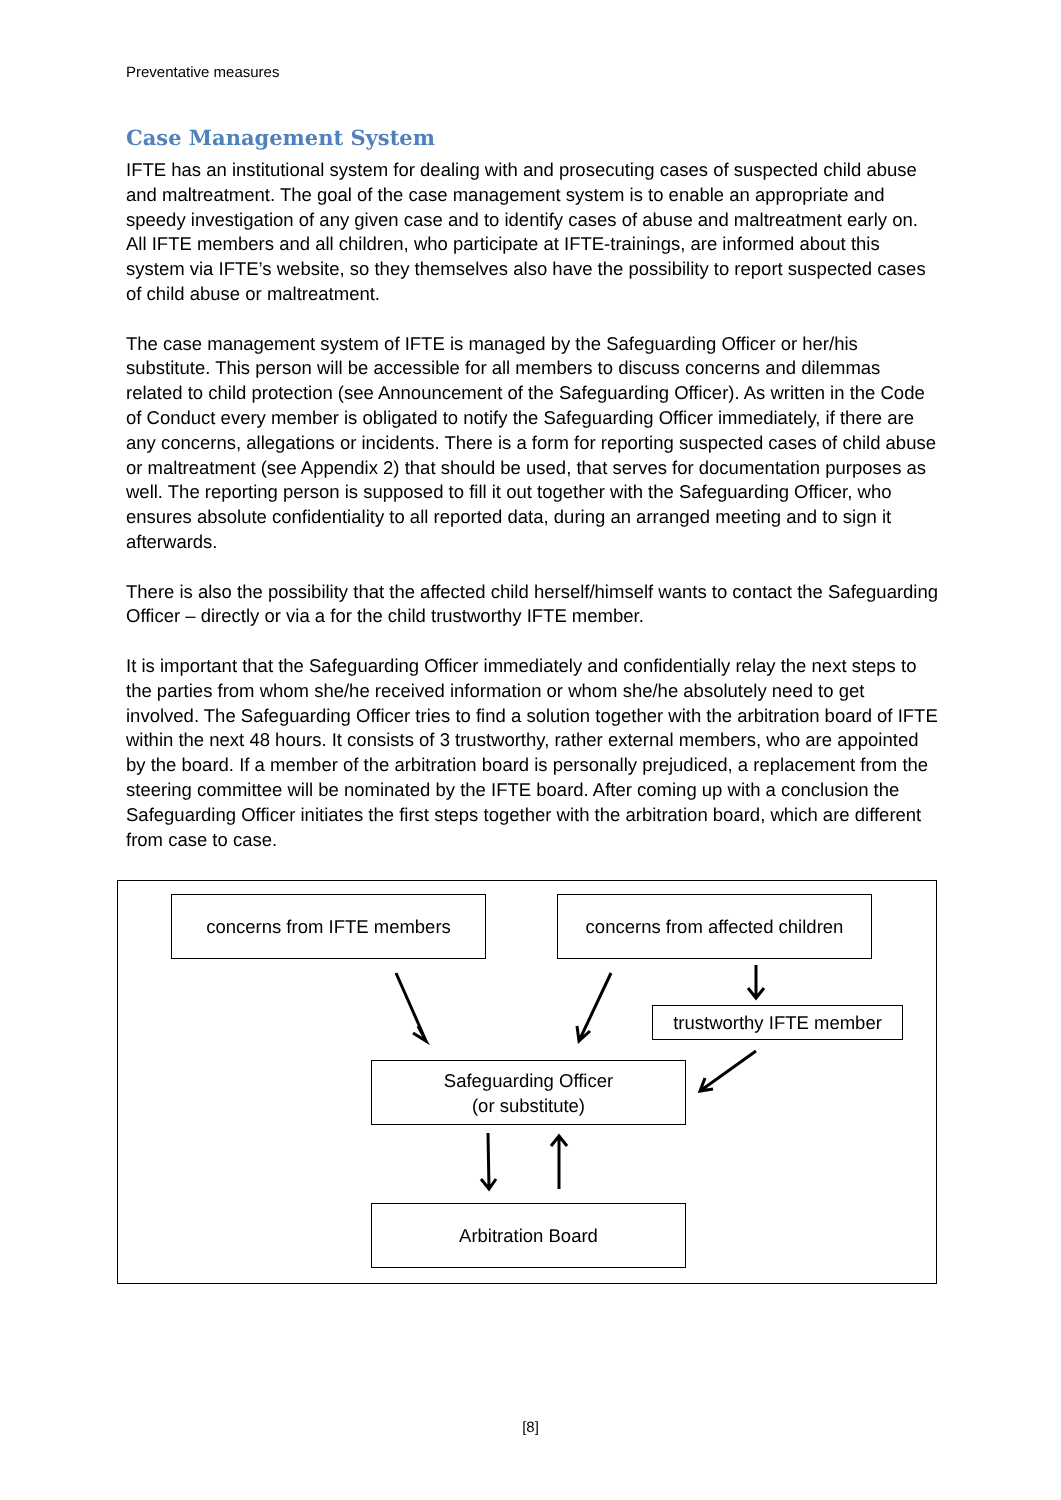Preventative measures
Case Management System
IFTE has an institutional system for dealing with and prosecuting cases of suspected child abuse and maltreatment. The goal of the case management system is to enable an appropriate and speedy investigation of any given case and to identify cases of abuse and maltreatment early on. All IFTE members and all children, who participate at IFTE-trainings, are informed about this system via IFTE’s website, so they themselves also have the possibility to report suspected cases of child abuse or maltreatment.
The case management system of IFTE is managed by the Safeguarding Officer or her/his substitute. This person will be accessible for all members to discuss concerns and dilemmas related to child protection (see Announcement of the Safeguarding Officer). As written in the Code of Conduct every member is obligated to notify the Safeguarding Officer immediately, if there are any concerns, allegations or incidents. There is a form for reporting suspected cases of child abuse or maltreatment (see Appendix 2) that should be used, that serves for documentation purposes as well. The reporting person is supposed to fill it out together with the Safeguarding Officer, who ensures absolute confidentiality to all reported data, during an arranged meeting and to sign it afterwards.
There is also the possibility that the affected child herself/himself wants to contact the Safeguarding Officer – directly or via a for the child trustworthy IFTE member.
It is important that the Safeguarding Officer immediately and confidentially relay the next steps to the parties from whom she/he received information or whom she/he absolutely need to get involved. The Safeguarding Officer tries to find a solution together with the arbitration board of IFTE within the next 48 hours. It consists of 3 trustworthy, rather external members, who are appointed by the board. If a member of the arbitration board is personally prejudiced, a replacement from the steering committee will be nominated by the IFTE board. After coming up with a conclusion the Safeguarding Officer initiates the first steps together with the arbitration board, which are different from case to case.
concerns from IFTE members
concerns from affected children
trustworthy IFTE member
Safeguarding Officer
(or substitute)
Arbitration Board
[8]